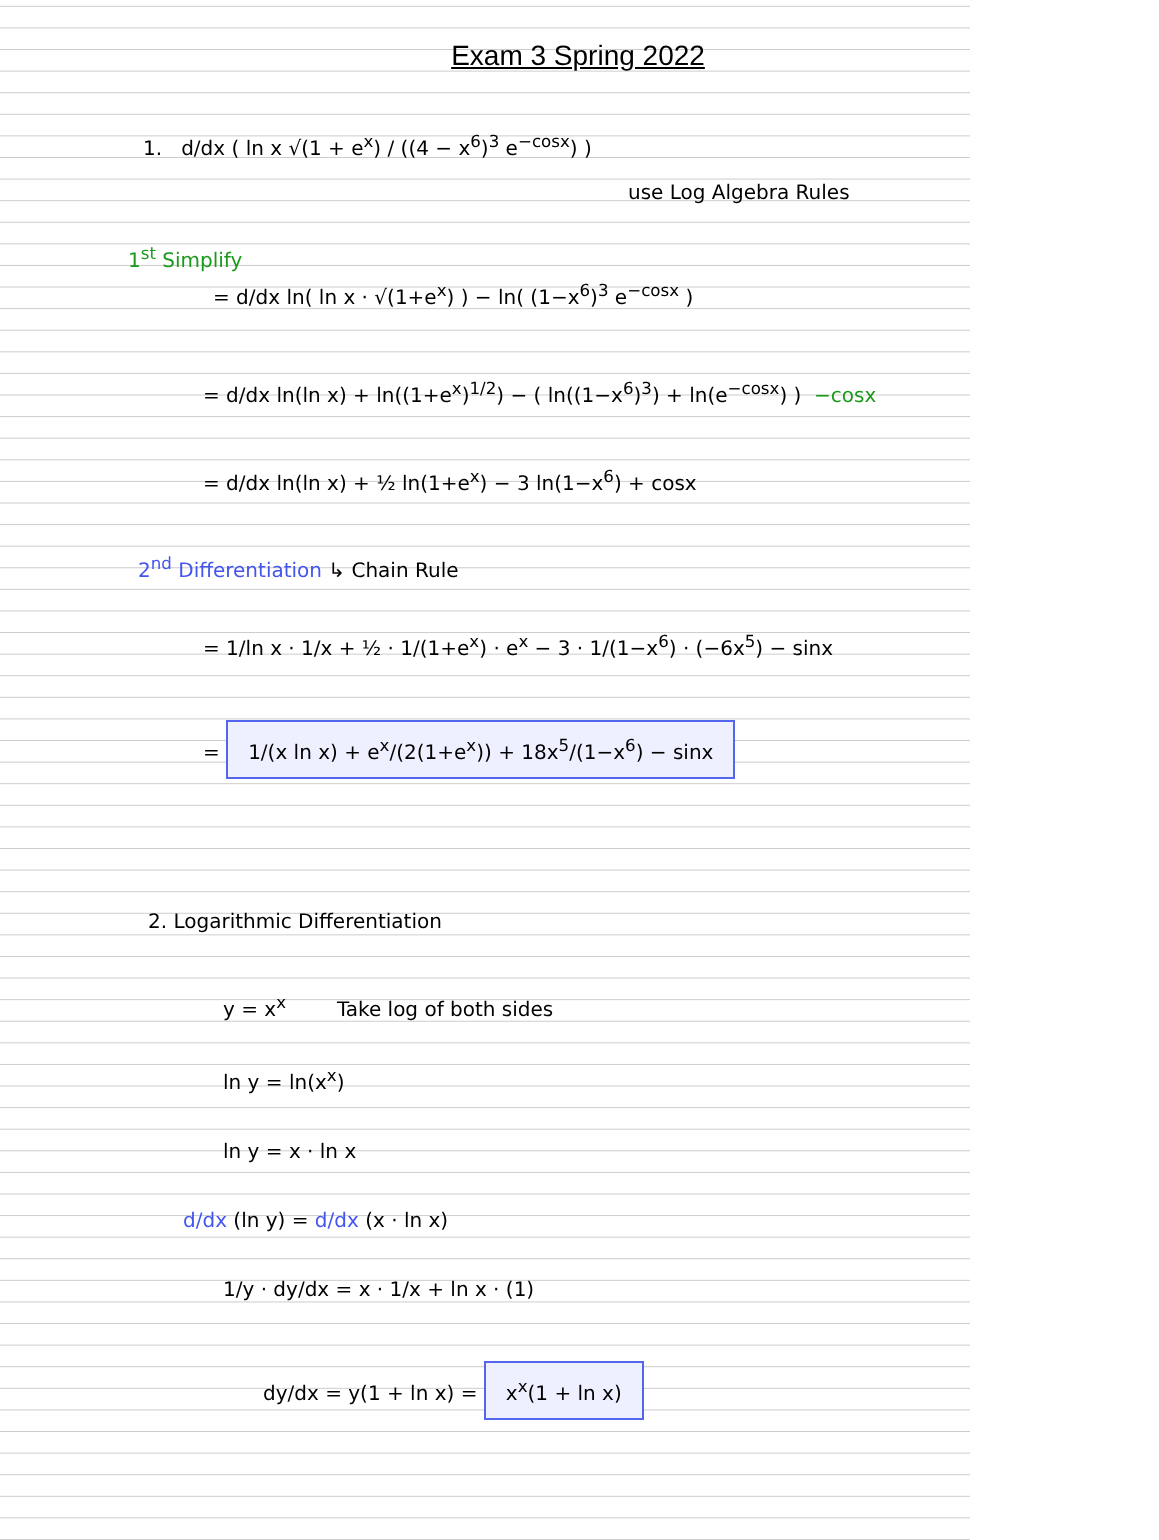Exam 3 Spring 2022
1. d/dx ( ln x √(1 + e<sup>x</sup>) / ((4 − x<sup>6</sup>)<sup>3</sup> e<sup>−cosx</sup>) )
use Log Algebra Rules
1<sup>st</sup> Simplify
= d/dx ln( ln x · √(1+e<sup>x</sup>) ) − ln( (1−x<sup>6</sup>)<sup>3</sup> e<sup>−cosx</sup> )
= d/dx ln(ln x) + ln((1+e<sup>x</sup>)<sup>1/2</sup>) − ( ln((1−x<sup>6</sup>)<sup>3</sup>) + ln(e<sup>−cosx</sup>) ) −cosx
= d/dx ln(ln x) + ½ ln(1+e<sup>x</sup>) − 3 ln(1−x<sup>6</sup>) + cosx
2<sup>nd</sup> Differentiation ↳ Chain Rule
= 1/ln x · 1/x + ½ · 1/(1+e<sup>x</sup>) · e<sup>x</sup> − 3 · 1/(1−x<sup>6</sup>) · (−6x<sup>5</sup>) − sinx
= 1/(x ln x) + e<sup>x</sup>/(2(1+e<sup>x</sup>)) + 18x<sup>5</sup>/(1−x<sup>6</sup>) − sinx
2. Logarithmic Differentiation
y = x<sup>x</sup> Take log of both sides
ln y = ln(x<sup>x</sup>)
ln y = x · ln x
d/dx (ln y) = d/dx (x · ln x)
1/y · dy/dx = x · 1/x + ln x · (1)
dy/dx = y(1 + ln x) = x<sup>x</sup>(1 + ln x)